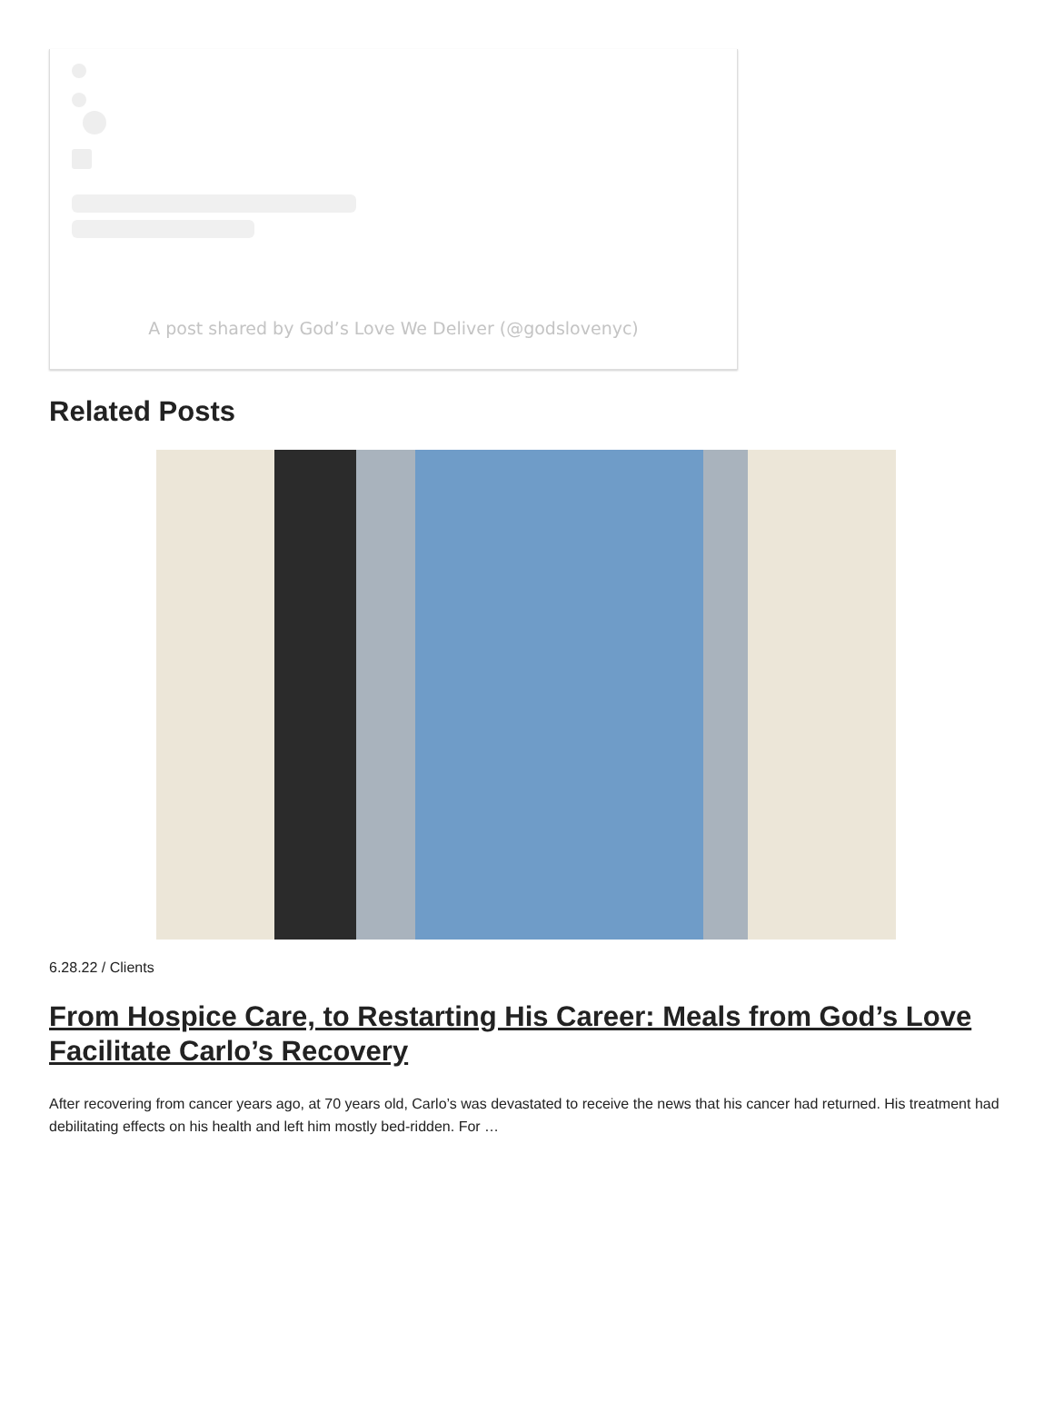A post shared by God’s Love We Deliver (@godslovenyc)
Related Posts
6.28.22 / Clients
From Hospice Care, to Restarting His Career: Meals from God’s Love Facilitate Carlo’s Recovery
After recovering from cancer years ago, at 70 years old, Carlo’s was devastated to receive the news that his cancer had returned. His treatment had debilitating effects on his health and left him mostly bed-ridden. For …